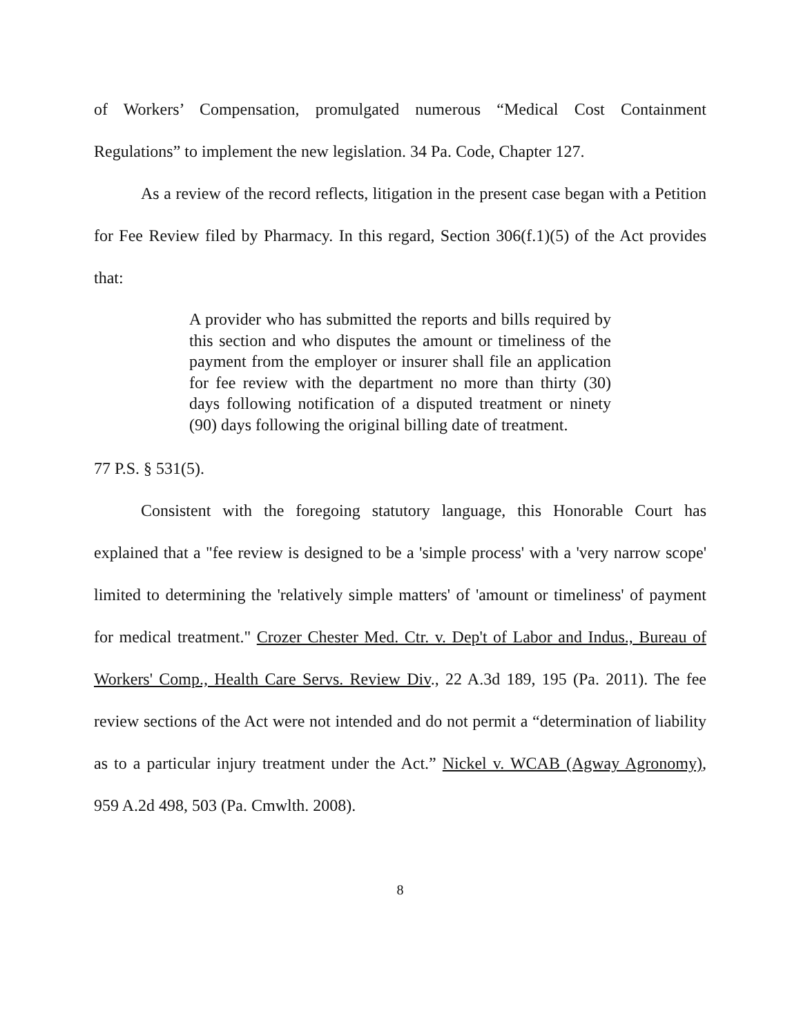of Workers’ Compensation, promulgated numerous “Medical Cost Containment Regulations” to implement the new legislation. 34 Pa. Code, Chapter 127.
As a review of the record reflects, litigation in the present case began with a Petition for Fee Review filed by Pharmacy. In this regard, Section 306(f.1)(5) of the Act provides that:
A provider who has submitted the reports and bills required by this section and who disputes the amount or timeliness of the payment from the employer or insurer shall file an application for fee review with the department no more than thirty (30) days following notification of a disputed treatment or ninety (90) days following the original billing date of treatment.
77 P.S. § 531(5).
Consistent with the foregoing statutory language, this Honorable Court has explained that a "fee review is designed to be a 'simple process' with a 'very narrow scope' limited to determining the 'relatively simple matters' of 'amount or timeliness' of payment for medical treatment." Crozer Chester Med. Ctr. v. Dep't of Labor and Indus., Bureau of Workers' Comp., Health Care Servs. Review Div., 22 A.3d 189, 195 (Pa. 2011). The fee review sections of the Act were not intended and do not permit a “determination of liability as to a particular injury treatment under the Act.” Nickel v. WCAB (Agway Agronomy), 959 A.2d 498, 503 (Pa. Cmwlth. 2008).
8